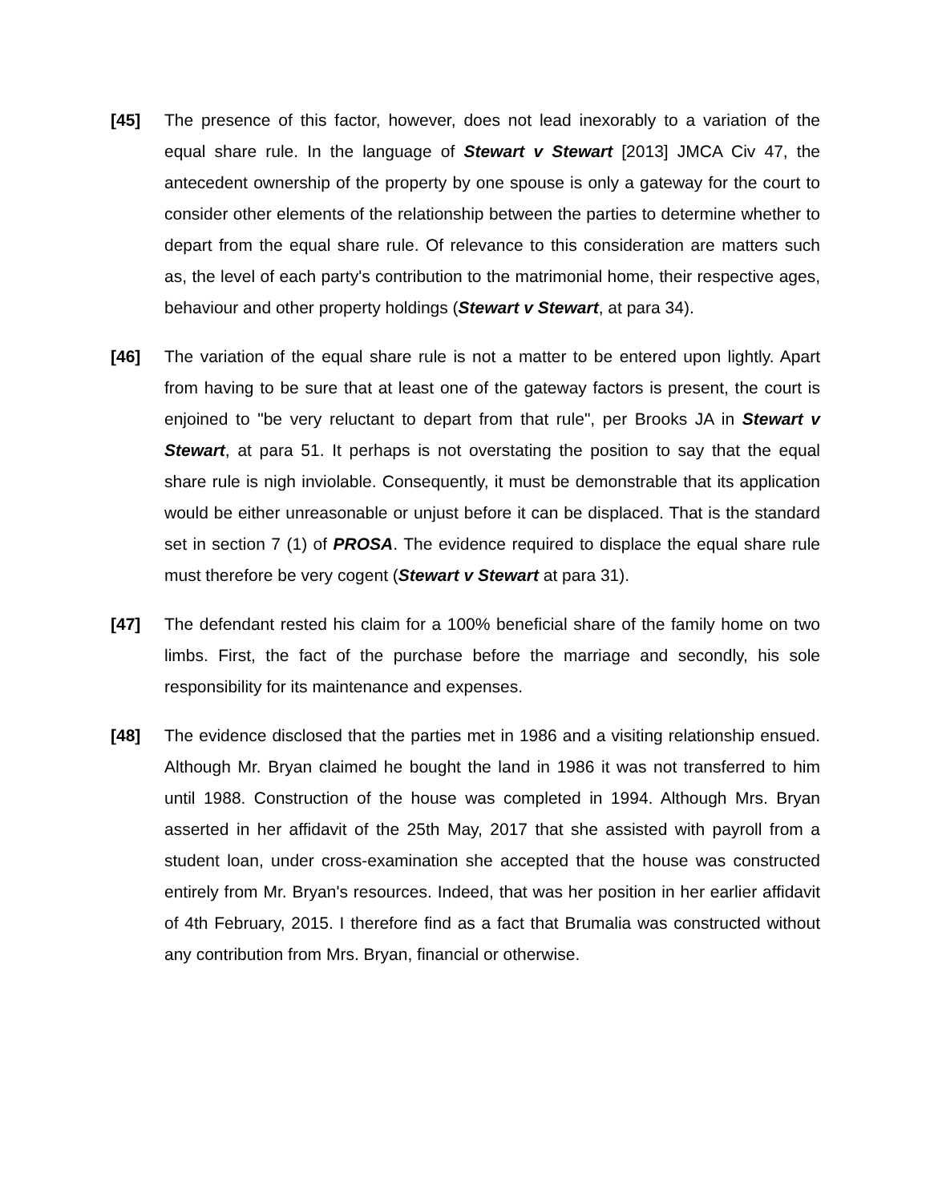[45] The presence of this factor, however, does not lead inexorably to a variation of the equal share rule. In the language of Stewart v Stewart [2013] JMCA Civ 47, the antecedent ownership of the property by one spouse is only a gateway for the court to consider other elements of the relationship between the parties to determine whether to depart from the equal share rule. Of relevance to this consideration are matters such as, the level of each party's contribution to the matrimonial home, their respective ages, behaviour and other property holdings (Stewart v Stewart, at para 34).
[46] The variation of the equal share rule is not a matter to be entered upon lightly. Apart from having to be sure that at least one of the gateway factors is present, the court is enjoined to "be very reluctant to depart from that rule", per Brooks JA in Stewart v Stewart, at para 51. It perhaps is not overstating the position to say that the equal share rule is nigh inviolable. Consequently, it must be demonstrable that its application would be either unreasonable or unjust before it can be displaced. That is the standard set in section 7 (1) of PROSA. The evidence required to displace the equal share rule must therefore be very cogent (Stewart v Stewart at para 31).
[47] The defendant rested his claim for a 100% beneficial share of the family home on two limbs. First, the fact of the purchase before the marriage and secondly, his sole responsibility for its maintenance and expenses.
[48] The evidence disclosed that the parties met in 1986 and a visiting relationship ensued. Although Mr. Bryan claimed he bought the land in 1986 it was not transferred to him until 1988. Construction of the house was completed in 1994. Although Mrs. Bryan asserted in her affidavit of the 25th May, 2017 that she assisted with payroll from a student loan, under cross-examination she accepted that the house was constructed entirely from Mr. Bryan's resources. Indeed, that was her position in her earlier affidavit of 4th February, 2015. I therefore find as a fact that Brumalia was constructed without any contribution from Mrs. Bryan, financial or otherwise.